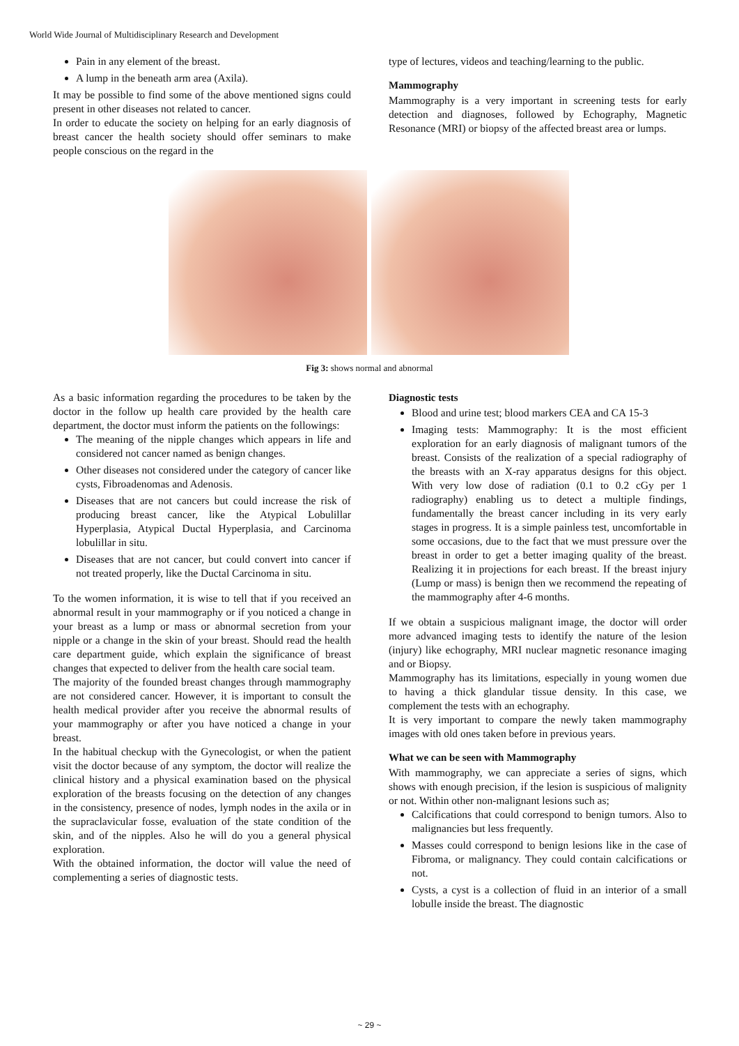World Wide Journal of Multidisciplinary Research and Development
Pain in any element of the breast.
A lump in the beneath arm area (Axila).
It may be possible to find some of the above mentioned signs could present in other diseases not related to cancer.
In order to educate the society on helping for an early diagnosis of breast cancer the health society should offer seminars to make people conscious on the regard in the
type of lectures, videos and teaching/learning to the public.
Mammography
Mammography is a very important in screening tests for early detection and diagnoses, followed by Echography, Magnetic Resonance (MRI) or biopsy of the affected breast area or lumps.
Fig 3: shows normal and abnormal
As a basic information regarding the procedures to be taken by the doctor in the follow up health care provided by the health care department, the doctor must inform the patients on the followings:
The meaning of the nipple changes which appears in life and considered not cancer named as benign changes.
Other diseases not considered under the category of cancer like cysts, Fibroadenomas and Adenosis.
Diseases that are not cancers but could increase the risk of producing breast cancer, like the Atypical Lobulillar Hyperplasia, Atypical Ductal Hyperplasia, and Carcinoma lobulillar in situ.
Diseases that are not cancer, but could convert into cancer if not treated properly, like the Ductal Carcinoma in situ.
To the women information, it is wise to tell that if you received an abnormal result in your mammography or if you noticed a change in your breast as a lump or mass or abnormal secretion from your nipple or a change in the skin of your breast. Should read the health care department guide, which explain the significance of breast changes that expected to deliver from the health care social team.
The majority of the founded breast changes through mammography are not considered cancer. However, it is important to consult the health medical provider after you receive the abnormal results of your mammography or after you have noticed a change in your breast.
In the habitual checkup with the Gynecologist, or when the patient visit the doctor because of any symptom, the doctor will realize the clinical history and a physical examination based on the physical exploration of the breasts focusing on the detection of any changes in the consistency, presence of nodes, lymph nodes in the axila or in the supraclavicular fosse, evaluation of the state condition of the skin, and of the nipples. Also he will do you a general physical exploration.
With the obtained information, the doctor will value the need of complementing a series of diagnostic tests.
Diagnostic tests
Blood and urine test; blood markers CEA and CA 15-3
Imaging tests: Mammography: It is the most efficient exploration for an early diagnosis of malignant tumors of the breast. Consists of the realization of a special radiography of the breasts with an X-ray apparatus designs for this object. With very low dose of radiation (0.1 to 0.2 cGy per 1 radiography) enabling us to detect a multiple findings, fundamentally the breast cancer including in its very early stages in progress. It is a simple painless test, uncomfortable in some occasions, due to the fact that we must pressure over the breast in order to get a better imaging quality of the breast. Realizing it in projections for each breast. If the breast injury (Lump or mass) is benign then we recommend the repeating of the mammography after 4-6 months.
If we obtain a suspicious malignant image, the doctor will order more advanced imaging tests to identify the nature of the lesion (injury) like echography, MRI nuclear magnetic resonance imaging and or Biopsy.
Mammography has its limitations, especially in young women due to having a thick glandular tissue density. In this case, we complement the tests with an echography.
It is very important to compare the newly taken mammography images with old ones taken before in previous years.
What we can be seen with Mammography
With mammography, we can appreciate a series of signs, which shows with enough precision, if the lesion is suspicious of malignity or not. Within other non-malignant lesions such as;
Calcifications that could correspond to benign tumors. Also to malignancies but less frequently.
Masses could correspond to benign lesions like in the case of Fibroma, or malignancy. They could contain calcifications or not.
Cysts, a cyst is a collection of fluid in an interior of a small lobulle inside the breast. The diagnostic
~ 29 ~